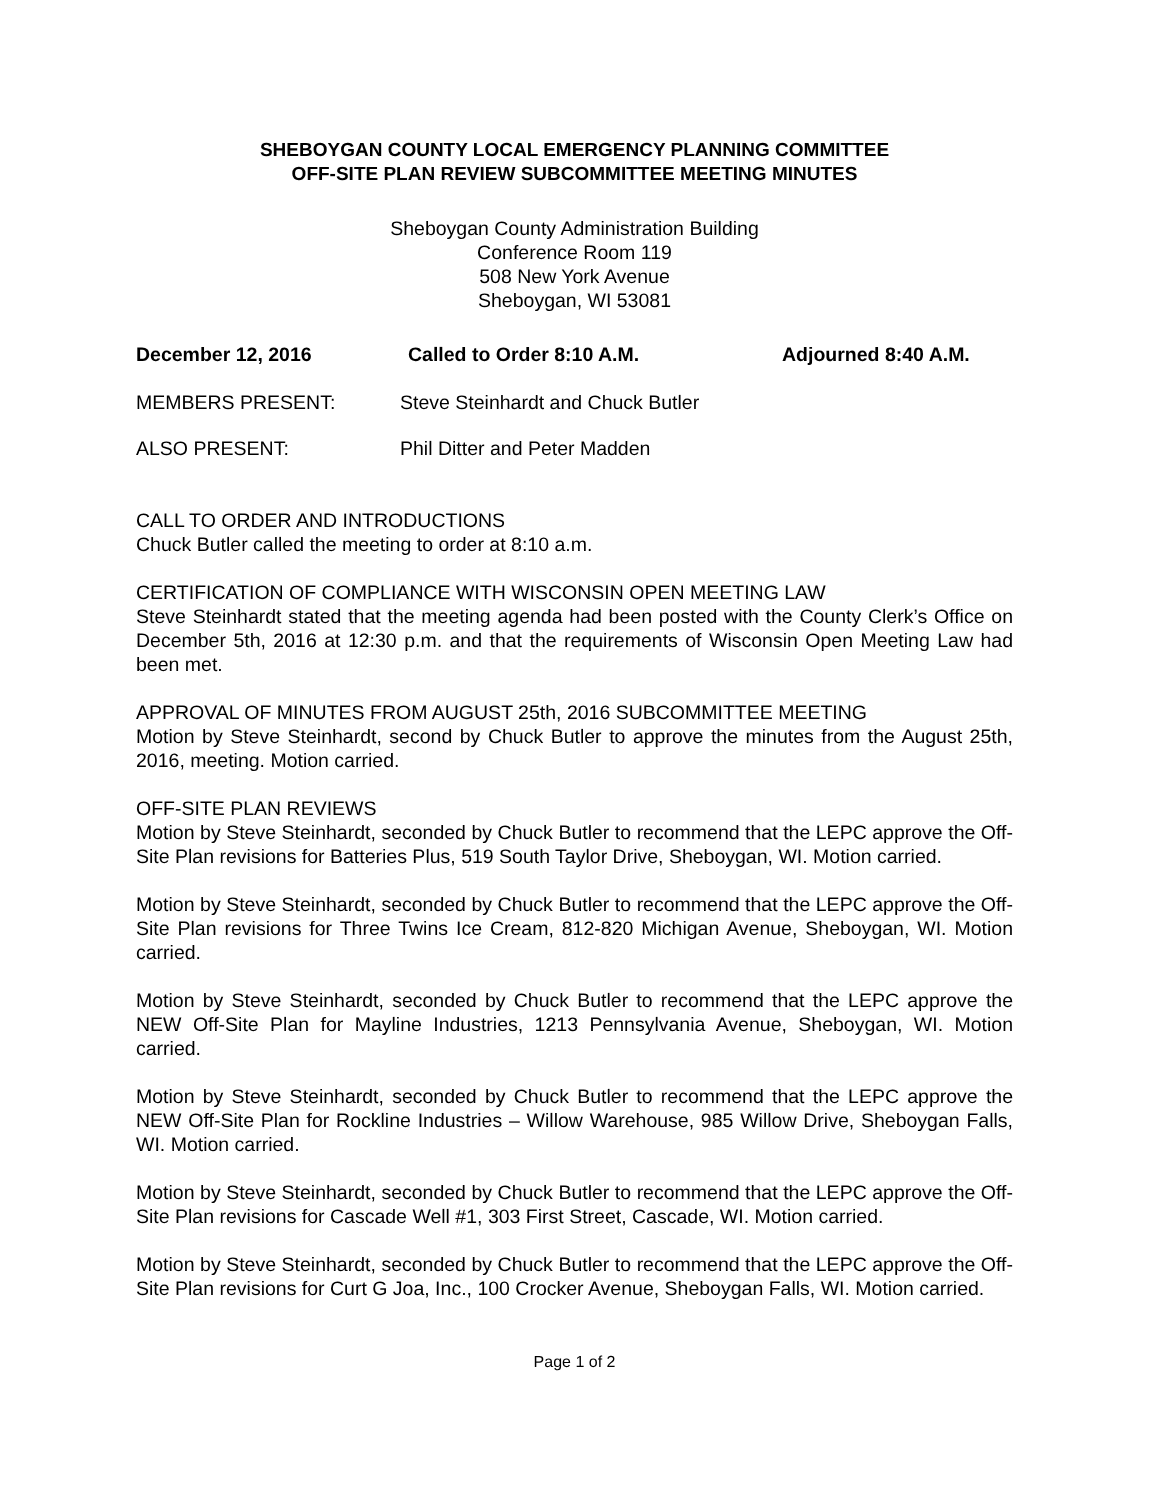SHEBOYGAN COUNTY LOCAL EMERGENCY PLANNING COMMITTEE
OFF-SITE PLAN REVIEW SUBCOMMITTEE MEETING MINUTES
Sheboygan County Administration Building
Conference Room 119
508 New York Avenue
Sheboygan, WI 53081
December 12, 2016 Called to Order 8:10 A.M. Adjourned 8:40 A.M.
MEMBERS PRESENT: Steve Steinhardt and Chuck Butler
ALSO PRESENT: Phil Ditter and Peter Madden
CALL TO ORDER AND INTRODUCTIONS
Chuck Butler called the meeting to order at 8:10 a.m.
CERTIFICATION OF COMPLIANCE WITH WISCONSIN OPEN MEETING LAW
Steve Steinhardt stated that the meeting agenda had been posted with the County Clerk’s Office on December 5th, 2016 at 12:30 p.m. and that the requirements of Wisconsin Open Meeting Law had been met.
APPROVAL OF MINUTES FROM AUGUST 25th, 2016 SUBCOMMITTEE MEETING
Motion by Steve Steinhardt, second by Chuck Butler to approve the minutes from the August 25th, 2016, meeting. Motion carried.
OFF-SITE PLAN REVIEWS
Motion by Steve Steinhardt, seconded by Chuck Butler to recommend that the LEPC approve the Off-Site Plan revisions for Batteries Plus, 519 South Taylor Drive, Sheboygan, WI. Motion carried.
Motion by Steve Steinhardt, seconded by Chuck Butler to recommend that the LEPC approve the Off-Site Plan revisions for Three Twins Ice Cream, 812-820 Michigan Avenue, Sheboygan, WI. Motion carried.
Motion by Steve Steinhardt, seconded by Chuck Butler to recommend that the LEPC approve the NEW Off-Site Plan for Mayline Industries, 1213 Pennsylvania Avenue, Sheboygan, WI. Motion carried.
Motion by Steve Steinhardt, seconded by Chuck Butler to recommend that the LEPC approve the NEW Off-Site Plan for Rockline Industries – Willow Warehouse, 985 Willow Drive, Sheboygan Falls, WI. Motion carried.
Motion by Steve Steinhardt, seconded by Chuck Butler to recommend that the LEPC approve the Off-Site Plan revisions for Cascade Well #1, 303 First Street, Cascade, WI. Motion carried.
Motion by Steve Steinhardt, seconded by Chuck Butler to recommend that the LEPC approve the Off-Site Plan revisions for Curt G Joa, Inc., 100 Crocker Avenue, Sheboygan Falls, WI. Motion carried.
Page 1 of 2